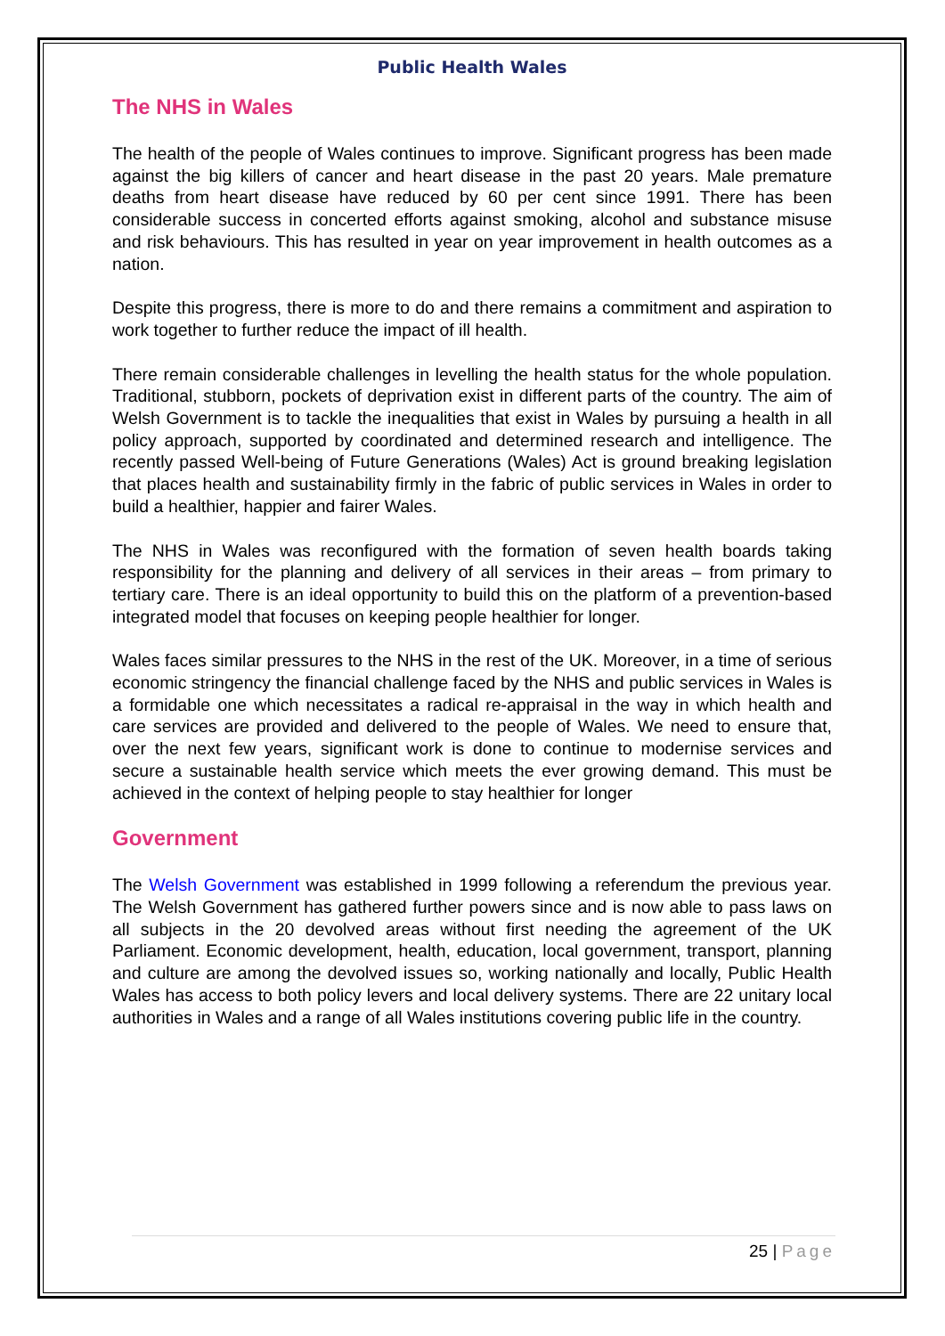Public Health Wales
The NHS in Wales
The health of the people of Wales continues to improve. Significant progress has been made against the big killers of cancer and heart disease in the past 20 years. Male premature deaths from heart disease have reduced by 60 per cent since 1991. There has been considerable success in concerted efforts against smoking, alcohol and substance misuse and risk behaviours. This has resulted in year on year improvement in health outcomes as a nation.
Despite this progress, there is more to do and there remains a commitment and aspiration to work together to further reduce the impact of ill health.
There remain considerable challenges in levelling the health status for the whole population. Traditional, stubborn, pockets of deprivation exist in different parts of the country. The aim of Welsh Government is to tackle the inequalities that exist in Wales by pursuing a health in all policy approach, supported by coordinated and determined research and intelligence. The recently passed Well-being of Future Generations (Wales) Act is ground breaking legislation that places health and sustainability firmly in the fabric of public services in Wales in order to build a healthier, happier and fairer Wales.
The NHS in Wales was reconfigured with the formation of seven health boards taking responsibility for the planning and delivery of all services in their areas – from primary to tertiary care. There is an ideal opportunity to build this on the platform of a prevention-based integrated model that focuses on keeping people healthier for longer.
Wales faces similar pressures to the NHS in the rest of the UK. Moreover, in a time of serious economic stringency the financial challenge faced by the NHS and public services in Wales is a formidable one which necessitates a radical re-appraisal in the way in which health and care services are provided and delivered to the people of Wales. We need to ensure that, over the next few years, significant work is done to continue to modernise services and secure a sustainable health service which meets the ever growing demand. This must be achieved in the context of helping people to stay healthier for longer
Government
The Welsh Government was established in 1999 following a referendum the previous year. The Welsh Government has gathered further powers since and is now able to pass laws on all subjects in the 20 devolved areas without first needing the agreement of the UK Parliament. Economic development, health, education, local government, transport, planning and culture are among the devolved issues so, working nationally and locally, Public Health Wales has access to both policy levers and local delivery systems. There are 22 unitary local authorities in Wales and a range of all Wales institutions covering public life in the country.
25 | Page